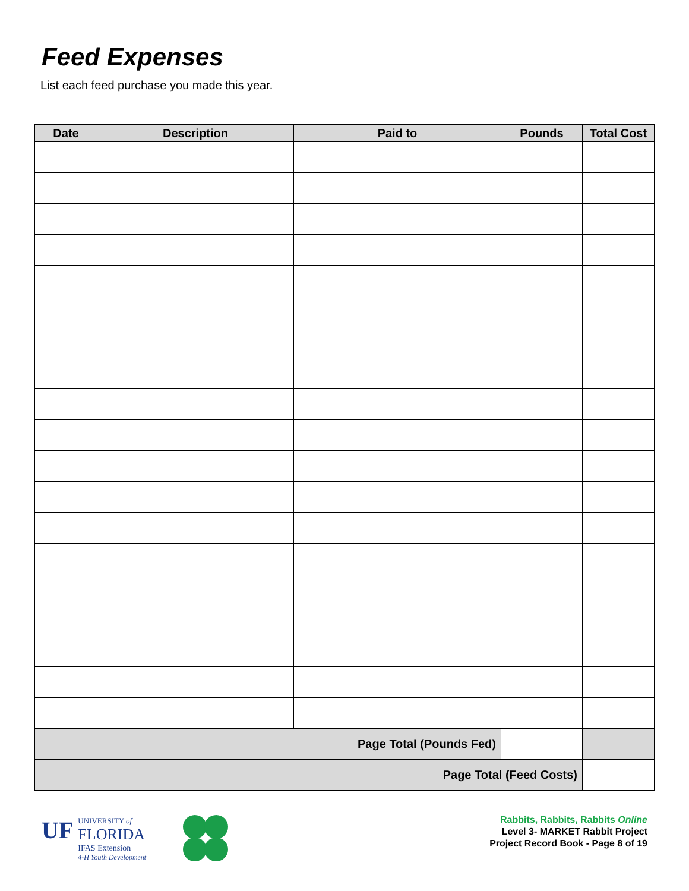Feed Expenses
List each feed purchase you made this year.
| Date | Description | Paid to | Pounds | Total Cost |
| --- | --- | --- | --- | --- |
| Page Total (Pounds Fed) | | | | |
| Page Total (Feed Costs) | | | | |
UF
UNIVERSITY of
FLORIDA
IFAS Extension
4-H Youth Development
Rabbits, Rabbits, Rabbits Online
Level 3- MARKET Rabbit Project
Project Record Book - Page 8 of 19